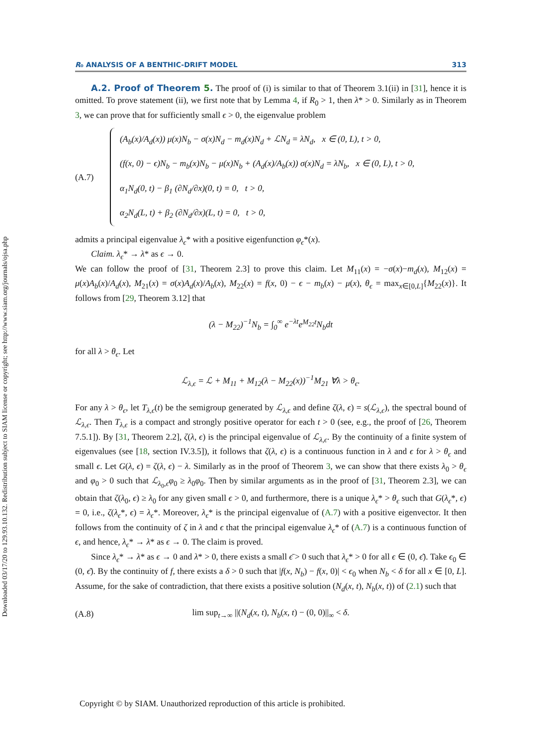Downloaded 03/17/20 to 129.93.10.132. Redistribution subject to SIAM license or copyright; see http://www.siam.org/journals/ojsa.php
R₀ ANALYSIS OF A BENTHIC-DRIFT MODEL 313
A.2. Proof of Theorem 5. The proof of (i) is similar to that of Theorem 3.1(ii) in [31], hence it is omitted. To prove statement (ii), we first note that by Lemma 4, if R<sub>0</sub> > 1, then λ* > 0. Similarly as in Theorem 3, we can prove that for sufficiently small ϵ > 0, the eigenvalue problem
(A.7)
(A<sub>b</sub>(x)/A<sub>d</sub>(x)) μ(x)N<sub>b</sub> − σ(x)N<sub>d</sub> − m<sub>d</sub>(x)N<sub>d</sub> + ℒN<sub>d</sub> = λN<sub>d</sub>, x ∈ (0, L), t > 0,
(f(x, 0) − ϵ)N<sub>b</sub> − m<sub>b</sub>(x)N<sub>b</sub> − μ(x)N<sub>b</sub> + (A<sub>d</sub>(x)/A<sub>b</sub>(x)) σ(x)N<sub>d</sub> = λN<sub>b</sub>, x ∈ (0, L), t > 0,
α<sub>1</sub>N<sub>d</sub>(0, t) − β<sub>1</sub> (∂N<sub>d</sub>/∂x)(0, t) = 0, t > 0,
α<sub>2</sub>N<sub>d</sub>(L, t) + β<sub>2</sub> (∂N<sub>d</sub>/∂x)(L, t) = 0, t > 0,
admits a principal eigenvalue λ<sub>ϵ</sub>* with a positive eigenfunction φ<sub>ϵ</sub>*(x).
Claim. λ<sub>ϵ</sub>* → λ* as ϵ → 0.
We can follow the proof of [31, Theorem 2.3] to prove this claim. Let M<sub>11</sub>(x) = −σ(x)−m<sub>d</sub>(x), M<sub>12</sub>(x) = μ(x)A<sub>b</sub>(x)/A<sub>d</sub>(x), M<sub>21</sub>(x) = σ(x)A<sub>d</sub>(x)/A<sub>b</sub>(x), M<sub>22</sub>(x) = f(x, 0) − ϵ − m<sub>b</sub>(x) − μ(x), θ<sub>ϵ</sub> = max<sub>x∈[0,L]</sub>{M<sub>22</sub>(x)}. It follows from [29, Theorem 3.12] that
(λ − M<sub>22</sub>)<sup>−1</sup>N<sub>b</sub> = ∫<sub>0</sub><sup>∞</sup> e<sup>−λt</sup>e<sup>M<sub>22</sub>t</sup>N<sub>b</sub>dt
for all λ > θ<sub>ϵ</sub>. Let
ℒ<sub>λ,ϵ</sub> = ℒ + M<sub>11</sub> + M<sub>12</sub>(λ − M<sub>22</sub>(x))<sup>−1</sup>M<sub>21</sub> ∀λ > θ<sub>ϵ</sub>.
For any λ > θ<sub>ϵ</sub>, let T<sub>λ,ϵ</sub>(t) be the semigroup generated by ℒ<sub>λ,ϵ</sub> and define ζ(λ, ϵ) = s(ℒ<sub>λ,ϵ</sub>), the spectral bound of ℒ<sub>λ,ϵ</sub>. Then T<sub>λ,ϵ</sub> is a compact and strongly positive operator for each t > 0 (see, e.g., the proof of [26, Theorem 7.5.1]). By [31, Theorem 2.2], ζ(λ, ϵ) is the principal eigenvalue of ℒ<sub>λ,ϵ</sub>. By the continuity of a finite system of eigenvalues (see [18, section IV.3.5]), it follows that ζ(λ, ϵ) is a continuous function in λ and ϵ for λ > θ<sub>ϵ</sub> and small ϵ. Let G(λ, ϵ) = ζ(λ, ϵ) − λ. Similarly as in the proof of Theorem 3, we can show that there exists λ<sub>0</sub> > θ<sub>ϵ</sub> and φ<sub>0</sub> > 0 such that ℒ<sub>λ<sub>0</sub>,ϵ</sub>φ<sub>0</sub> ≥ λ<sub>0</sub>φ<sub>0</sub>. Then by similar arguments as in the proof of [31, Theorem 2.3], we can obtain that ζ(λ<sub>0</sub>, ϵ) ≥ λ<sub>0</sub> for any given small ϵ > 0, and furthermore, there is a unique λ<sub>ϵ</sub>* > θ<sub>ϵ</sub> such that G(λ<sub>ϵ</sub>*, ϵ) = 0, i.e., ζ(λ<sub>ϵ</sub>*, ϵ) = λ<sub>ϵ</sub>*. Moreover, λ<sub>ϵ</sub>* is the principal eigenvalue of (A.7) with a positive eigenvector. It then follows from the continuity of ζ in λ and ϵ that the principal eigenvalue λ<sub>ϵ</sub>* of (A.7) is a continuous function of ϵ, and hence, λ<sub>ϵ</sub>* → λ* as ϵ → 0. The claim is proved.
Since λ<sub>ϵ</sub>* → λ* as ϵ → 0 and λ* > 0, there exists a small ϵ̄ > 0 such that λ<sub>ϵ</sub>* > 0 for all ϵ ∈ (0, ϵ̄). Take ϵ<sub>0</sub> ∈ (0, ϵ̄). By the continuity of f, there exists a δ > 0 such that |f(x, N<sub>b</sub>) − f(x, 0)| < ϵ<sub>0</sub> when N<sub>b</sub> < δ for all x ∈ [0, L]. Assume, for the sake of contradiction, that there exists a positive solution (N<sub>d</sub>(x, t), N<sub>b</sub>(x, t)) of (2.1) such that
(A.8) lim sup<sub>t→∞</sub> ||(N<sub>d</sub>(x, t), N<sub>b</sub>(x, t) − (0, 0)||<sub>∞</sub> < δ.
Copyright © by SIAM. Unauthorized reproduction of this article is prohibited.